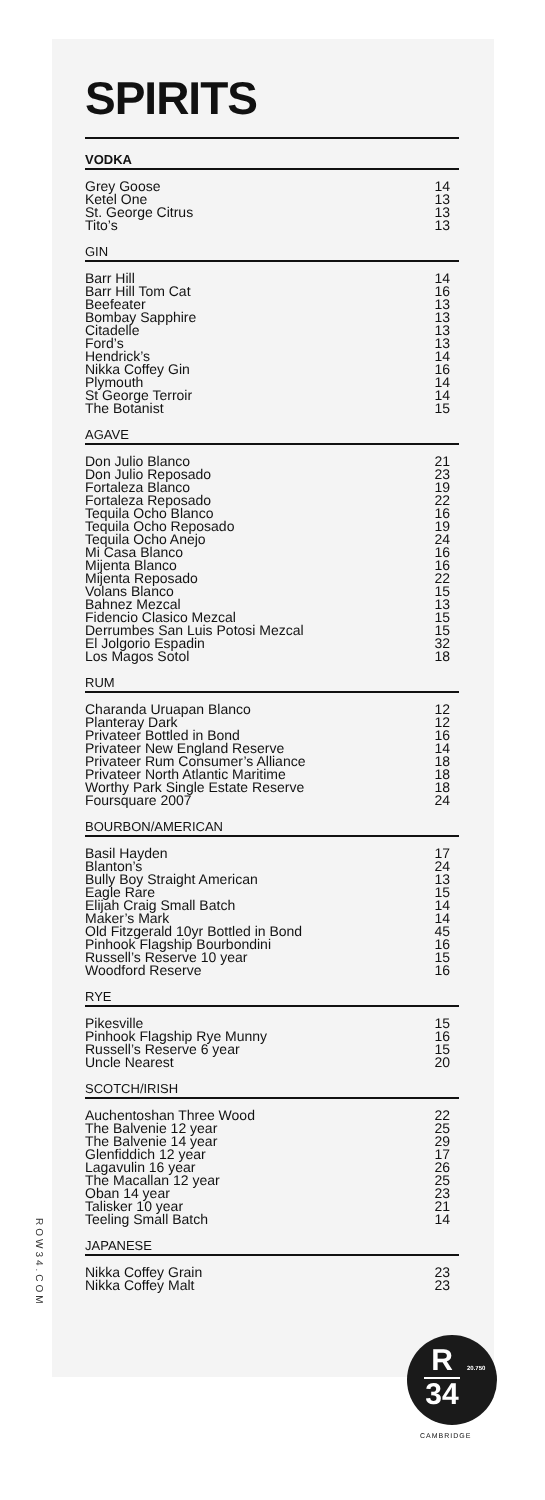SPIRITS
VODKA
| Grey Goose | 14 |
| Ketel One | 13 |
| St. George Citrus | 13 |
| Tito’s | 13 |
GIN
| Barr Hill | 14 |
| Barr Hill Tom Cat | 16 |
| Beefeater | 13 |
| Bombay Sapphire | 13 |
| Citadelle | 13 |
| Ford’s | 13 |
| Hendrick’s | 14 |
| Nikka Coffey Gin | 16 |
| Plymouth | 14 |
| St George Terroir | 14 |
| The Botanist | 15 |
AGAVE
| Don Julio Blanco | 21 |
| Don Julio Reposado | 23 |
| Fortaleza Blanco | 19 |
| Fortaleza Reposado | 22 |
| Tequila Ocho Blanco | 16 |
| Tequila Ocho Reposado | 19 |
| Tequila Ocho Anejo | 24 |
| Mi Casa Blanco | 16 |
| Mijenta Blanco | 16 |
| Mijenta Reposado | 22 |
| Volans Blanco | 15 |
| Bahnez Mezcal | 13 |
| Fidencio Clasico Mezcal | 15 |
| Derrumbes San Luis Potosi Mezcal | 15 |
| El Jolgorio Espadin | 32 |
| Los Magos Sotol | 18 |
RUM
| Charanda Uruapan Blanco | 12 |
| Planteray Dark | 12 |
| Privateer Bottled in Bond | 16 |
| Privateer New England Reserve | 14 |
| Privateer Rum Consumer’s Alliance | 18 |
| Privateer North Atlantic Maritime | 18 |
| Worthy Park Single Estate Reserve | 18 |
| Foursquare 2007 | 24 |
BOURBON/AMERICAN
| Basil Hayden | 17 |
| Blanton’s | 24 |
| Bully Boy Straight American | 13 |
| Eagle Rare | 15 |
| Elijah Craig Small Batch | 14 |
| Maker’s Mark | 14 |
| Old Fitzgerald 10yr Bottled in Bond | 45 |
| Pinhook Flagship Bourbondini | 16 |
| Russell’s Reserve 10 year | 15 |
| Woodford Reserve | 16 |
RYE
| Pikesville | 15 |
| Pinhook Flagship Rye Munny | 16 |
| Russell’s Reserve 6 year | 15 |
| Uncle Nearest | 20 |
SCOTCH/IRISH
| Auchentoshan Three Wood | 22 |
| The Balvenie 12 year | 25 |
| The Balvenie 14 year | 29 |
| Glenfiddich 12 year | 17 |
| Lagavulin 16 year | 26 |
| The Macallan 12 year | 25 |
| Oban 14 year | 23 |
| Talisker 10 year | 21 |
| Teeling Small Batch | 14 |
JAPANESE
| Nikka Coffey Grain | 23 |
| Nikka Coffey Malt | 23 |
ROW34.COM
R
20.750
34
CAMBRIDGE